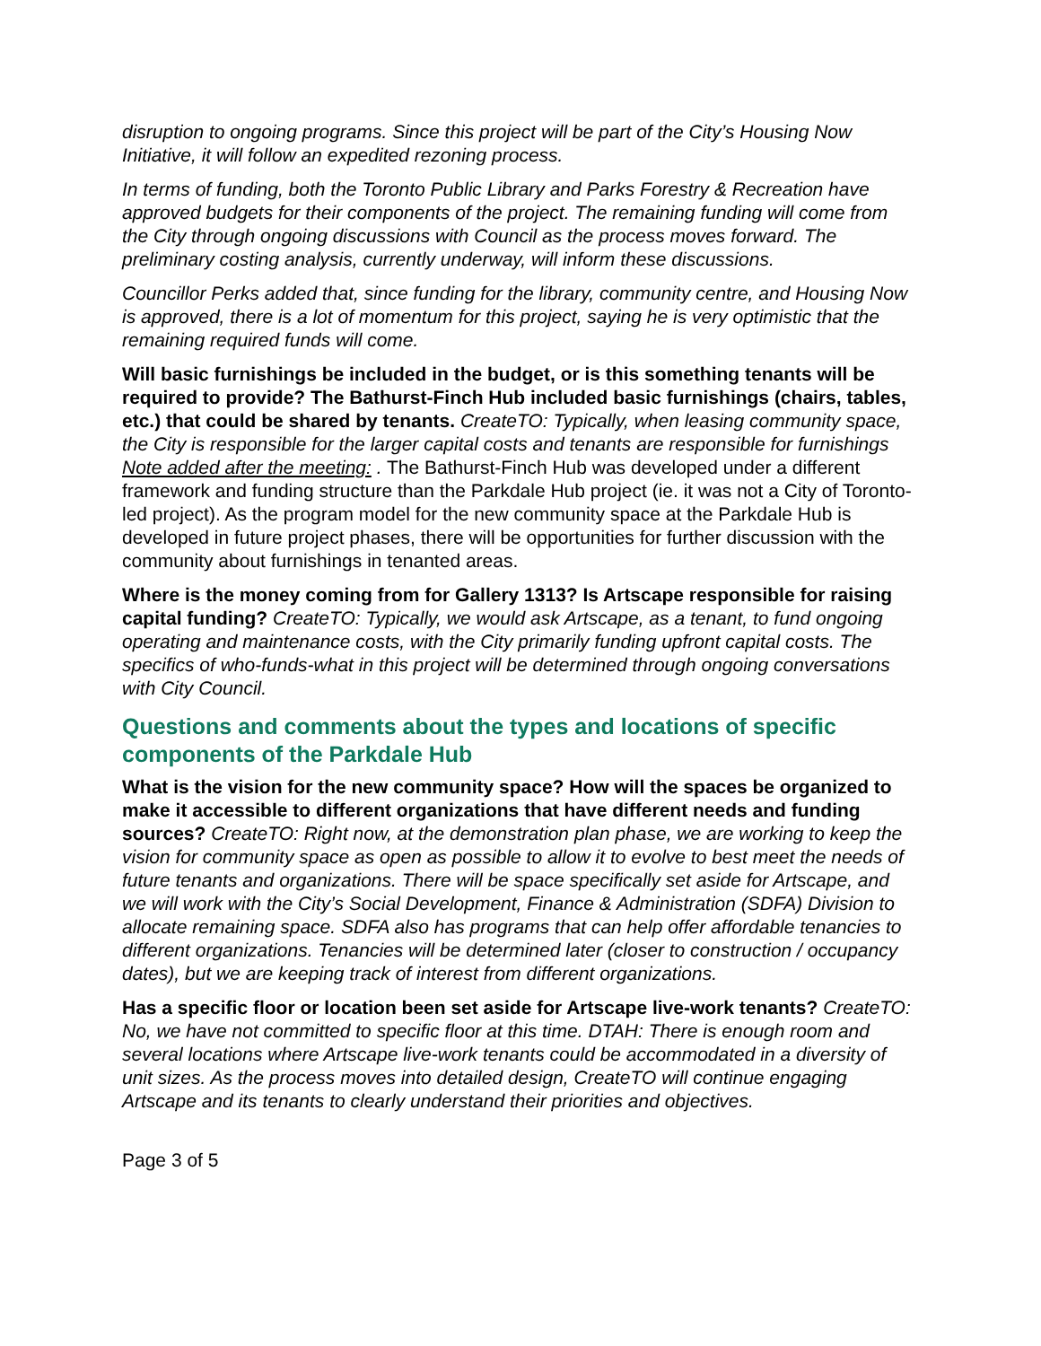disruption to ongoing programs. Since this project will be part of the City’s Housing Now Initiative, it will follow an expedited rezoning process.
In terms of funding, both the Toronto Public Library and Parks Forestry & Recreation have approved budgets for their components of the project. The remaining funding will come from the City through ongoing discussions with Council as the process moves forward. The preliminary costing analysis, currently underway, will inform these discussions.
Councillor Perks added that, since funding for the library, community centre, and Housing Now is approved, there is a lot of momentum for this project, saying he is very optimistic that the remaining required funds will come.
Will basic furnishings be included in the budget, or is this something tenants will be required to provide? The Bathurst-Finch Hub included basic furnishings (chairs, tables, etc.) that could be shared by tenants. CreateTO: Typically, when leasing community space, the City is responsible for the larger capital costs and tenants are responsible for furnishings Note added after the meeting: . The Bathurst-Finch Hub was developed under a different framework and funding structure than the Parkdale Hub project (ie. it was not a City of Toronto-led project). As the program model for the new community space at the Parkdale Hub is developed in future project phases, there will be opportunities for further discussion with the community about furnishings in tenanted areas.
Where is the money coming from for Gallery 1313? Is Artscape responsible for raising capital funding? CreateTO: Typically, we would ask Artscape, as a tenant, to fund ongoing operating and maintenance costs, with the City primarily funding upfront capital costs. The specifics of who-funds-what in this project will be determined through ongoing conversations with City Council.
Questions and comments about the types and locations of specific components of the Parkdale Hub
What is the vision for the new community space? How will the spaces be organized to make it accessible to different organizations that have different needs and funding sources? CreateTO: Right now, at the demonstration plan phase, we are working to keep the vision for community space as open as possible to allow it to evolve to best meet the needs of future tenants and organizations. There will be space specifically set aside for Artscape, and we will work with the City’s Social Development, Finance & Administration (SDFA) Division to allocate remaining space. SDFA also has programs that can help offer affordable tenancies to different organizations. Tenancies will be determined later (closer to construction / occupancy dates), but we are keeping track of interest from different organizations.
Has a specific floor or location been set aside for Artscape live-work tenants? CreateTO: No, we have not committed to specific floor at this time. DTAH: There is enough room and several locations where Artscape live-work tenants could be accommodated in a diversity of unit sizes. As the process moves into detailed design, CreateTO will continue engaging Artscape and its tenants to clearly understand their priorities and objectives.
Page 3 of 5